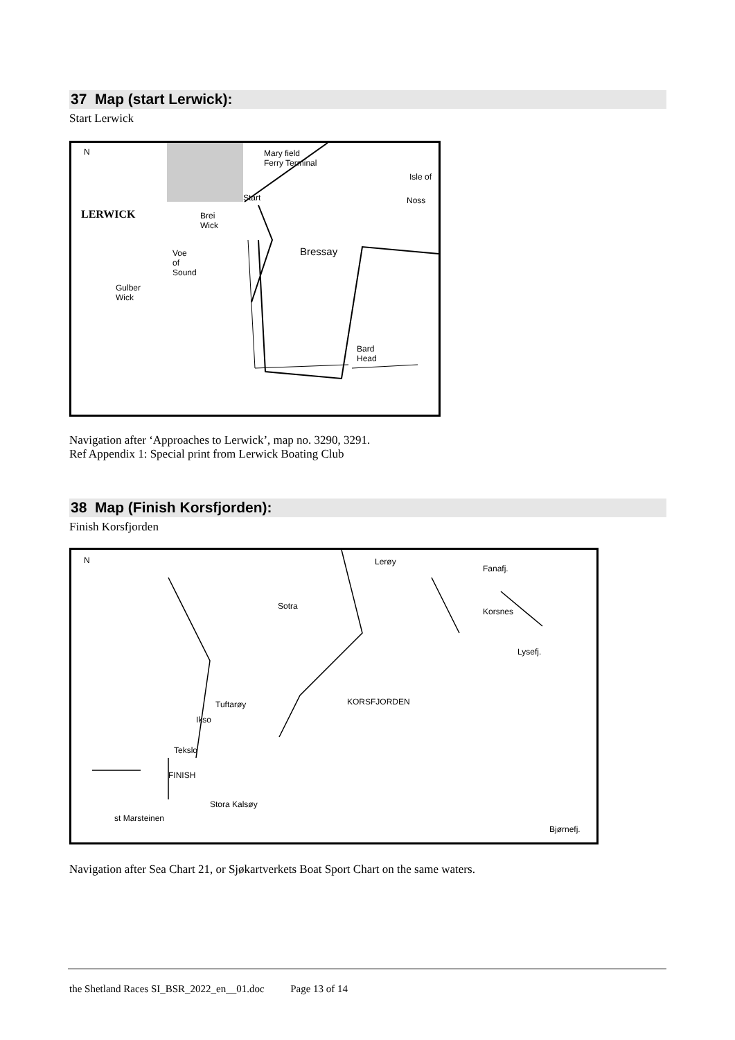37 Map (start Lerwick):
Start Lerwick
N
LERWICK
Mary field
Ferry Terminal
Isle of
Noss Start
Brei
Wick
Bressay Voe
of
Sound
Gulber
Wick
Bard
Head
Navigation after ‘Approaches to Lerwick’, map no. 3290, 3291.
Ref Appendix 1: Special print from Lerwick Boating Club
38 Map (Finish Korsfjorden):
Finish Korsfjorden
N Lerøy
Fanafj.
Sotra
Korsnes
Lysefj.
Tuftarøy KORSFJORDEN
Ikso
Tekslo
FINISH
Stora Kalsøy
st Marsteinen
Bjørnefj.
Navigation after Sea Chart 21, or Sjøkartverkets Boat Sport Chart on the same waters.
the Shetland Races SI_BSR_2022_en__01.doc Page 13 of 14